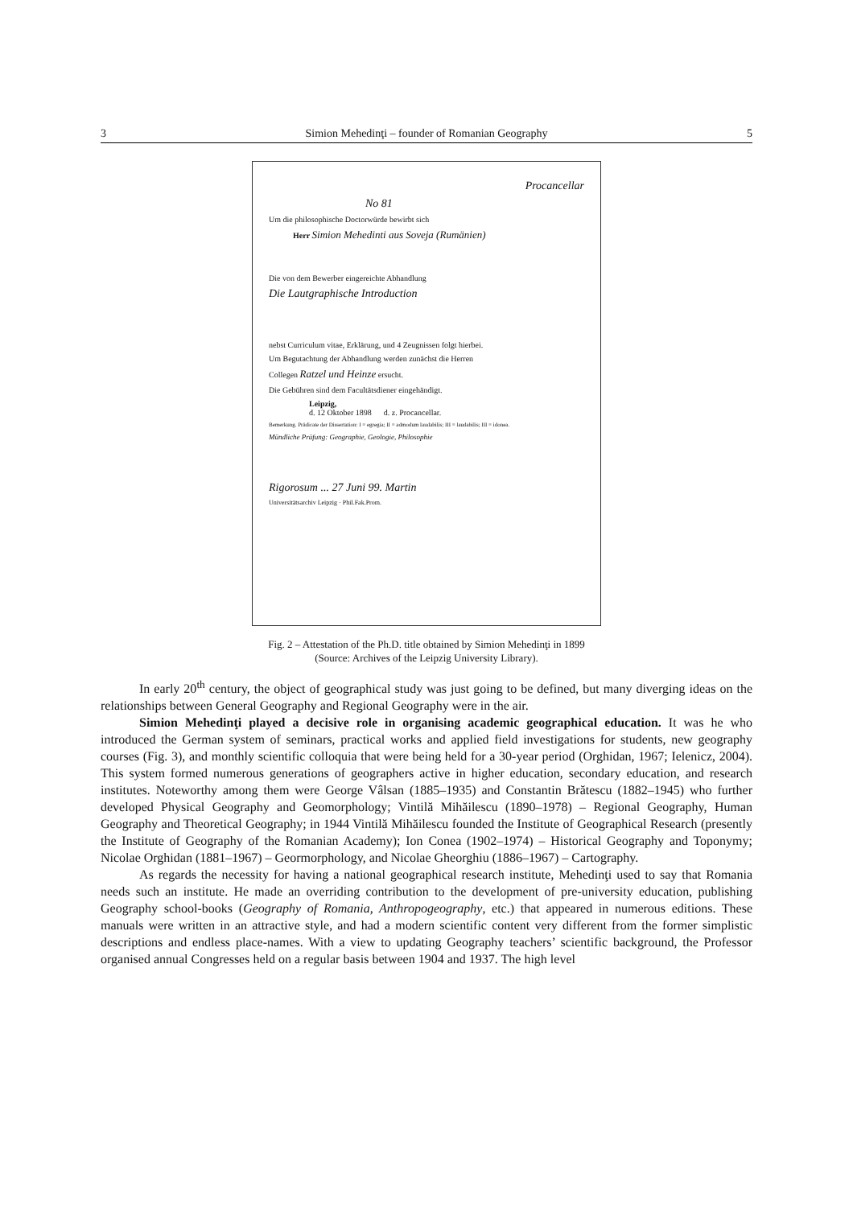3 Simion Mehedinţi – founder of Romanian Geography 5
Procancellar
No 81
Um die philosophische Doctorwürde bewirbt sich
Herr Simion Mehedinti aus Soveja (Rumänien)
Die von dem Bewerber eingereichte Abhandlung
Die Lautgraphische Introduction
nebst Curriculum vitae, Erklärung, und 4 Zeugnissen folgt hierbei.
Um Begutachtung der Abhandlung werden zunächst die Herren
Collegen Ratzel und Heinze ersucht.
Die Gebühren sind dem Facultätsdiener eingehändigt.
Leipzig,
d. 12 Oktober 1898 d. z. Procancellar.
Bemerkung. Prädicate der Dissertation: I = egregia; II = admodum laudabilis; III = laudabilis; III = idonea.
Mündliche Prüfung: Geographie, Geologie, Philosophie
Rigorosum ... 27 Juni 99. Martin
Universitätsarchiv Leipzig · Phil.Fak.Prom.
Fig. 2 – Attestation of the Ph.D. title obtained by Simion Mehedinţi in 1899
(Source: Archives of the Leipzig University Library).
In early 20<sup>th</sup> century, the object of geographical study was just going to be defined, but many diverging ideas on the relationships between General Geography and Regional Geography were in the air.
Simion Mehedinţi played a decisive role in organising academic geographical education. It was he who introduced the German system of seminars, practical works and applied field investigations for students, new geography courses (Fig. 3), and monthly scientific colloquia that were being held for a 30-year period (Orghidan, 1967; Ielenicz, 2004). This system formed numerous generations of geographers active in higher education, secondary education, and research institutes. Noteworthy among them were George Vâlsan (1885–1935) and Constantin Brătescu (1882–1945) who further developed Physical Geography and Geomorphology; Vintilă Mihăilescu (1890–1978) – Regional Geography, Human Geography and Theoretical Geography; in 1944 Vintilă Mihăilescu founded the Institute of Geographical Research (presently the Institute of Geography of the Romanian Academy); Ion Conea (1902–1974) – Historical Geography and Toponymy; Nicolae Orghidan (1881–1967) – Geormorphology, and Nicolae Gheorghiu (1886–1967) – Cartography.
As regards the necessity for having a national geographical research institute, Mehedinţi used to say that Romania needs such an institute. He made an overriding contribution to the development of pre-university education, publishing Geography school-books (Geography of Romania, Anthropogeography, etc.) that appeared in numerous editions. These manuals were written in an attractive style, and had a modern scientific content very different from the former simplistic descriptions and endless place-names. With a view to updating Geography teachers’ scientific background, the Professor organised annual Congresses held on a regular basis between 1904 and 1937. The high level